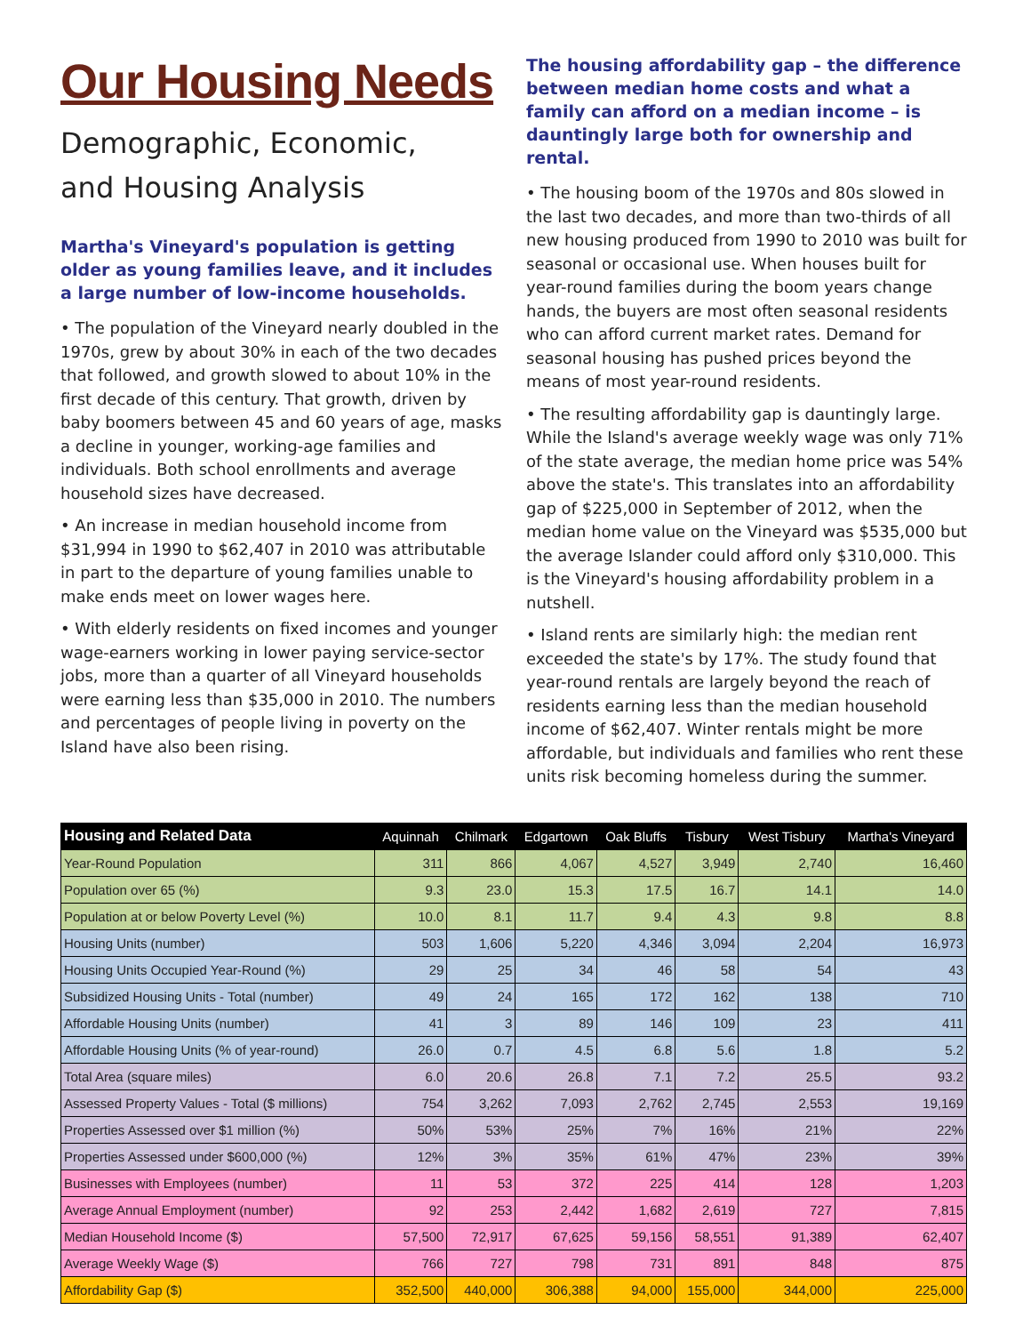Our Housing Needs
Demographic, Economic,
and Housing Analysis
Martha's Vineyard's population is getting older as young families leave, and it includes a large number of low-income households.
• The population of the Vineyard nearly doubled in the 1970s, grew by about 30% in each of the two decades that followed, and growth slowed to about 10% in the first decade of this century. That growth, driven by baby boomers between 45 and 60 years of age, masks a decline in younger, working-age families and individuals. Both school enrollments and average household sizes have decreased.
• An increase in median household income from $31,994 in 1990 to $62,407 in 2010 was attributable in part to the departure of young families unable to make ends meet on lower wages here.
• With elderly residents on fixed incomes and younger wage-earners working in lower paying service-sector jobs, more than a quarter of all Vineyard households were earning less than $35,000 in 2010. The numbers and percentages of people living in poverty on the Island have also been rising.
The housing affordability gap – the difference between median home costs and what a family can afford on a median income – is dauntingly large both for ownership and rental.
• The housing boom of the 1970s and 80s slowed in the last two decades, and more than two-thirds of all new housing produced from 1990 to 2010 was built for seasonal or occasional use. When houses built for year-round families during the boom years change hands, the buyers are most often seasonal residents who can afford current market rates. Demand for seasonal housing has pushed prices beyond the means of most year-round residents.
• The resulting affordability gap is dauntingly large. While the Island's average weekly wage was only 71% of the state average, the median home price was 54% above the state's. This translates into an affordability gap of $225,000 in September of 2012, when the median home value on the Vineyard was $535,000 but the average Islander could afford only $310,000. This is the Vineyard's housing affordability problem in a nutshell.
• Island rents are similarly high: the median rent exceeded the state's by 17%. The study found that year-round rentals are largely beyond the reach of residents earning less than the median household income of $62,407. Winter rentals might be more affordable, but individuals and families who rent these units risk becoming homeless during the summer.
| Housing and Related Data | Aquinnah | Chilmark | Edgartown | Oak Bluffs | Tisbury | West Tisbury | Martha's Vineyard |
| --- | --- | --- | --- | --- | --- | --- | --- |
| Year-Round Population | 311 | 866 | 4,067 | 4,527 | 3,949 | 2,740 | 16,460 |
| Population over 65 (%) | 9.3 | 23.0 | 15.3 | 17.5 | 16.7 | 14.1 | 14.0 |
| Population at or below Poverty Level (%) | 10.0 | 8.1 | 11.7 | 9.4 | 4.3 | 9.8 | 8.8 |
| Housing Units (number) | 503 | 1,606 | 5,220 | 4,346 | 3,094 | 2,204 | 16,973 |
| Housing Units Occupied Year-Round (%) | 29 | 25 | 34 | 46 | 58 | 54 | 43 |
| Subsidized Housing Units - Total (number) | 49 | 24 | 165 | 172 | 162 | 138 | 710 |
| Affordable Housing Units (number) | 41 | 3 | 89 | 146 | 109 | 23 | 411 |
| Affordable Housing Units (% of year-round) | 26.0 | 0.7 | 4.5 | 6.8 | 5.6 | 1.8 | 5.2 |
| Total Area (square miles) | 6.0 | 20.6 | 26.8 | 7.1 | 7.2 | 25.5 | 93.2 |
| Assessed Property Values - Total ($ millions) | 754 | 3,262 | 7,093 | 2,762 | 2,745 | 2,553 | 19,169 |
| Properties Assessed over $1 million (%) | 50% | 53% | 25% | 7% | 16% | 21% | 22% |
| Properties Assessed under $600,000 (%) | 12% | 3% | 35% | 61% | 47% | 23% | 39% |
| Businesses with Employees (number) | 11 | 53 | 372 | 225 | 414 | 128 | 1,203 |
| Average Annual Employment (number) | 92 | 253 | 2,442 | 1,682 | 2,619 | 727 | 7,815 |
| Median Household Income ($) | 57,500 | 72,917 | 67,625 | 59,156 | 58,551 | 91,389 | 62,407 |
| Average Weekly Wage ($) | 766 | 727 | 798 | 731 | 891 | 848 | 875 |
| Affordability Gap ($) | 352,500 | 440,000 | 306,388 | 94,000 | 155,000 | 344,000 | 225,000 |